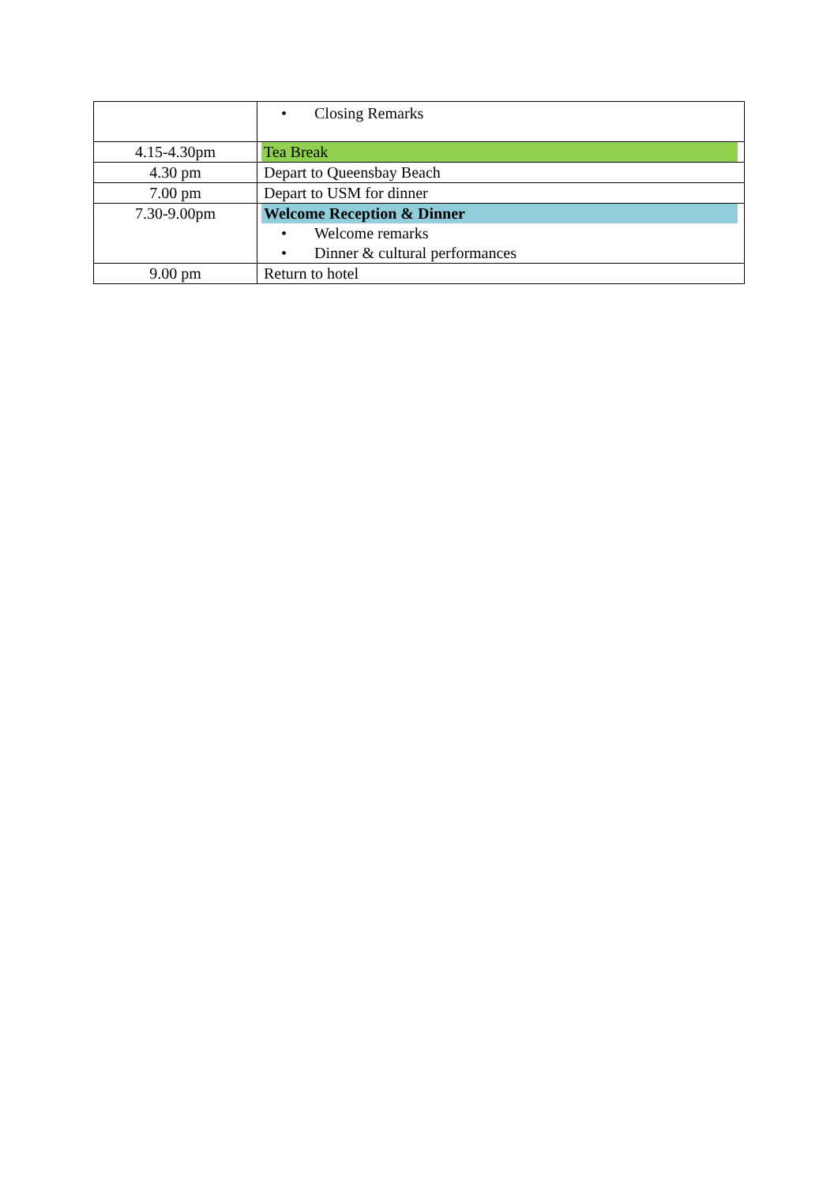| | • Closing Remarks |
| 4.15-4.30pm | Tea Break |
| 4.30 pm | Depart to Queensbay Beach |
| 7.00 pm | Depart to USM for dinner |
| 7.30-9.00pm | Welcome Reception & Dinner • Welcome remarks • Dinner & cultural performances |
| 9.00 pm | Return to hotel |